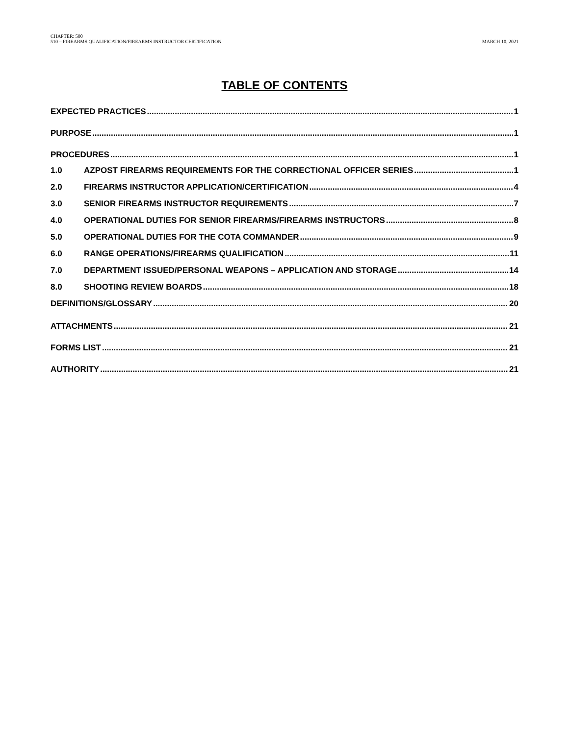CHAPTER: 500
510 – FIREARMS QUALIFICATION/FIREARMS INSTRUCTOR CERTIFICATION
MARCH 10, 2021
TABLE OF CONTENTS
EXPECTED PRACTICES 1
PURPOSE 1
PROCEDURES 1
1.0 AZPOST FIREARMS REQUIREMENTS FOR THE CORRECTIONAL OFFICER SERIES 1
2.0 FIREARMS INSTRUCTOR APPLICATION/CERTIFICATION 4
3.0 SENIOR FIREARMS INSTRUCTOR REQUIREMENTS 7
4.0 OPERATIONAL DUTIES FOR SENIOR FIREARMS/FIREARMS INSTRUCTORS 8
5.0 OPERATIONAL DUTIES FOR THE COTA COMMANDER 9
6.0 RANGE OPERATIONS/FIREARMS QUALIFICATION 11
7.0 DEPARTMENT ISSUED/PERSONAL WEAPONS – APPLICATION AND STORAGE 14
8.0 SHOOTING REVIEW BOARDS 18
DEFINITIONS/GLOSSARY 20
ATTACHMENTS 21
FORMS LIST 21
AUTHORITY 21